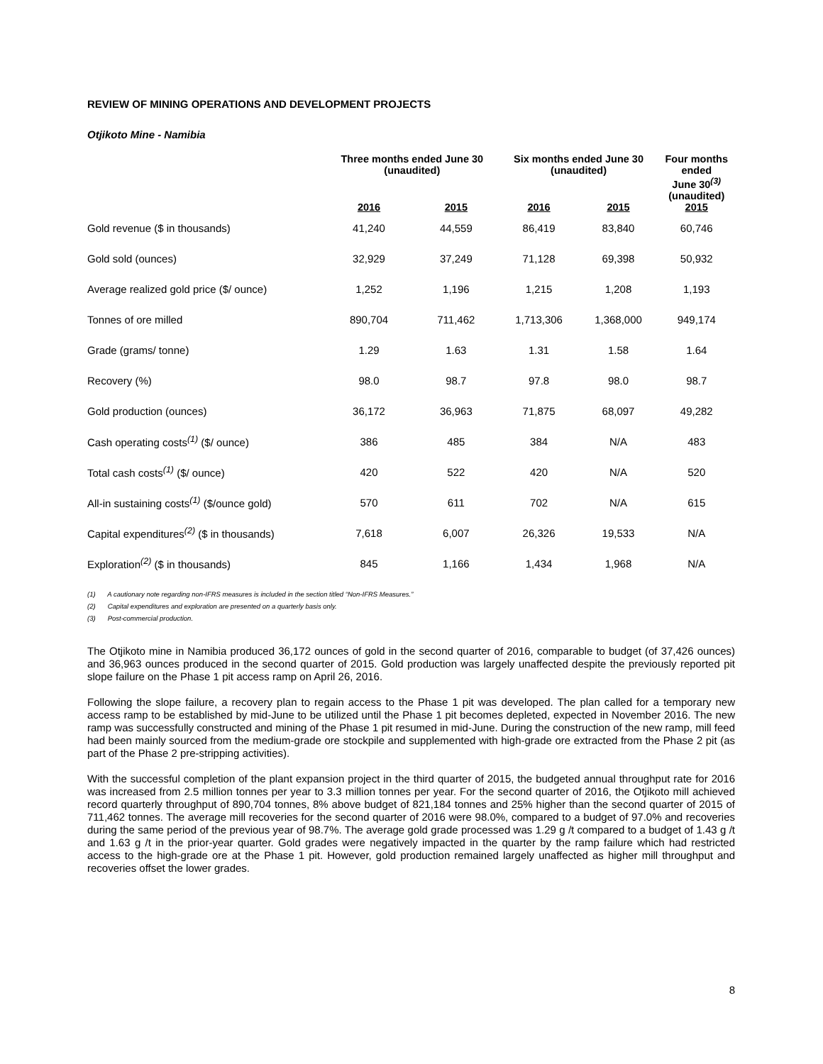REVIEW OF MINING OPERATIONS AND DEVELOPMENT PROJECTS
Otjikoto Mine - Namibia
| | Three months ended June 30 (unaudited) | | Six months ended June 30 (unaudited) | | Four months ended June 30<sup>(3)</sup> (unaudited) 2015 |
| --- | --- | --- | --- | --- | --- |
| | 2016 | 2015 | 2016 | 2015 | |
| Gold revenue ($ in thousands) | 41,240 | 44,559 | 86,419 | 83,840 | 60,746 |
| Gold sold (ounces) | 32,929 | 37,249 | 71,128 | 69,398 | 50,932 |
| Average realized gold price ($/ ounce) | 1,252 | 1,196 | 1,215 | 1,208 | 1,193 |
| Tonnes of ore milled | 890,704 | 711,462 | 1,713,306 | 1,368,000 | 949,174 |
| Grade (grams/ tonne) | 1.29 | 1.63 | 1.31 | 1.58 | 1.64 |
| Recovery (%) | 98.0 | 98.7 | 97.8 | 98.0 | 98.7 |
| Gold production (ounces) | 36,172 | 36,963 | 71,875 | 68,097 | 49,282 |
| Cash operating costs<sup>(1)</sup> ($/ ounce) | 386 | 485 | 384 | N/A | 483 |
| Total cash costs<sup>(1)</sup> ($/ ounce) | 420 | 522 | 420 | N/A | 520 |
| All-in sustaining costs<sup>(1)</sup> ($/ounce gold) | 570 | 611 | 702 | N/A | 615 |
| Capital expenditures<sup>(2)</sup> ($ in thousands) | 7,618 | 6,007 | 26,326 | 19,533 | N/A |
| Exploration<sup>(2)</sup> ($ in thousands) | 845 | 1,166 | 1,434 | 1,968 | N/A |
(1) A cautionary note regarding non-IFRS measures is included in the section titled “Non-IFRS Measures.”
(2) Capital expenditures and exploration are presented on a quarterly basis only.
(3) Post-commercial production.
The Otjikoto mine in Namibia produced 36,172 ounces of gold in the second quarter of 2016, comparable to budget (of 37,426 ounces) and 36,963 ounces produced in the second quarter of 2015. Gold production was largely unaffected despite the previously reported pit slope failure on the Phase 1 pit access ramp on April 26, 2016.
Following the slope failure, a recovery plan to regain access to the Phase 1 pit was developed. The plan called for a temporary new access ramp to be established by mid-June to be utilized until the Phase 1 pit becomes depleted, expected in November 2016. The new ramp was successfully constructed and mining of the Phase 1 pit resumed in mid-June. During the construction of the new ramp, mill feed had been mainly sourced from the medium-grade ore stockpile and supplemented with high-grade ore extracted from the Phase 2 pit (as part of the Phase 2 pre-stripping activities).
With the successful completion of the plant expansion project in the third quarter of 2015, the budgeted annual throughput rate for 2016 was increased from 2.5 million tonnes per year to 3.3 million tonnes per year. For the second quarter of 2016, the Otjikoto mill achieved record quarterly throughput of 890,704 tonnes, 8% above budget of 821,184 tonnes and 25% higher than the second quarter of 2015 of 711,462 tonnes. The average mill recoveries for the second quarter of 2016 were 98.0%, compared to a budget of 97.0% and recoveries during the same period of the previous year of 98.7%. The average gold grade processed was 1.29 g /t compared to a budget of 1.43 g /t and 1.63 g /t in the prior-year quarter. Gold grades were negatively impacted in the quarter by the ramp failure which had restricted access to the high-grade ore at the Phase 1 pit. However, gold production remained largely unaffected as higher mill throughput and recoveries offset the lower grades.
8